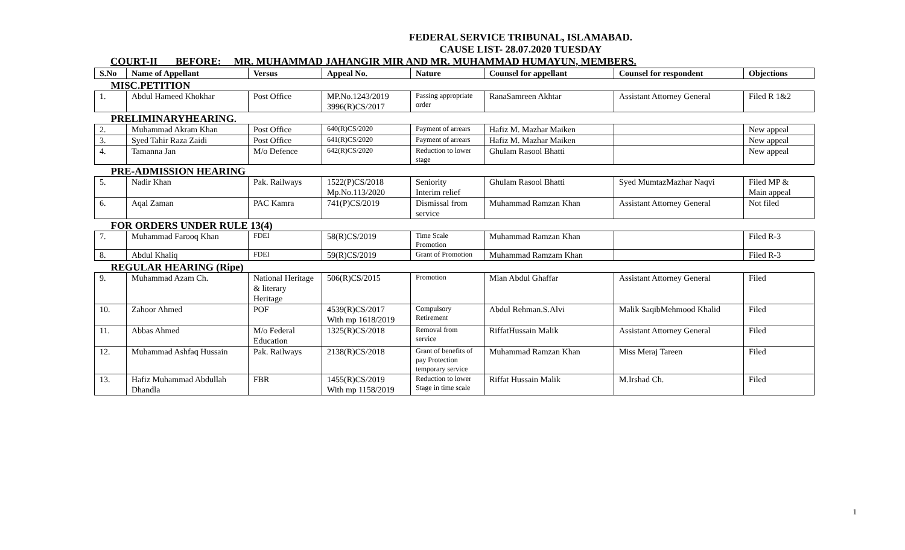FEDERAL SERVICE TRIBUNAL, ISLAMABAD.
CAUSE LIST- 28.07.2020 TUESDAY
COURT-II BEFORE: MR. MUHAMMAD JAHANGIR MIR AND MR. MUHAMMAD HUMAYUN, MEMBERS.
| S.No | Name of Appellant | Versus | Appeal No. | Nature | Counsel for appellant | Counsel for respondent | Objections |
| --- | --- | --- | --- | --- | --- | --- | --- |
| MISC.PETITION | | | | | | | |
| 1. | Abdul Hameed Khokhar | Post Office | MP.No.1243/2019 3996(R)CS/2017 | Passing appropriate order | RanaSamreen Akhtar | Assistant Attorney General | Filed R 1&2 |
| PRELIMINARYHEARING. | | | | | | | |
| 2. | Muhammad Akram Khan | Post Office | 640(R)CS/2020 | Payment of arrears | Hafiz M. Mazhar Maiken | | New appeal |
| 3. | Syed Tahir Raza Zaidi | Post Office | 641(R)CS/2020 | Payment of arrears | Hafiz M. Mazhar Maiken | | New appeal |
| 4. | Tamanna Jan | M/o Defence | 642(R)CS/2020 | Reduction to lower stage | Ghulam Rasool Bhatti | | New appeal |
| PRE-ADMISSION HEARING | | | | | | | |
| 5. | Nadir Khan | Pak. Railways | 1522(P)CS/2018 Mp.No.113/2020 | Seniority Interim relief | Ghulam Rasool Bhatti | Syed MumtazMazhar Naqvi | Filed MP & Main appeal |
| 6. | Aqal Zaman | PAC Kamra | 741(P)CS/2019 | Dismissal from service | Muhammad Ramzan Khan | Assistant Attorney General | Not filed |
| FOR ORDERS UNDER RULE 13(4) | | | | | | | |
| 7. | Muhammad Farooq Khan | FDEI | 58(R)CS/2019 | Time Scale Promotion | Muhammad Ramzan Khan | | Filed R-3 |
| 8. | Abdul Khaliq | FDEI | 59(R)CS/2019 | Grant of Promotion | Muhammad Ramzam Khan | | Filed R-3 |
| REGULAR HEARING (Ripe) | | | | | | | |
| 9. | Muhammad Azam Ch. | National Heritage & literary Heritage | 506(R)CS/2015 | Promotion | Mian Abdul Ghaffar | Assistant Attorney General | Filed |
| 10. | Zahoor Ahmed | POF | 4539(R)CS/2017 With mp 1618/2019 | Compulsory Retirement | Abdul Rehman.S.Alvi | Malik SaqibMehmood Khalid | Filed |
| 11. | Abbas Ahmed | M/o Federal Education | 1325(R)CS/2018 | Removal from service | RiffatHussain Malik | Assistant Attorney General | Filed |
| 12. | Muhammad Ashfaq Hussain | Pak. Railways | 2138(R)CS/2018 | Grant of benefits of pay Protection temporary service | Muhammad Ramzan Khan | Miss Meraj Tareen | Filed |
| 13. | Hafiz Muhammad Abdullah Dhandla | FBR | 1455(R)CS/2019 With mp 1158/2019 | Reduction to lower Stage in time scale | Riffat Hussain Malik | M.Irshad Ch. | Filed |
1